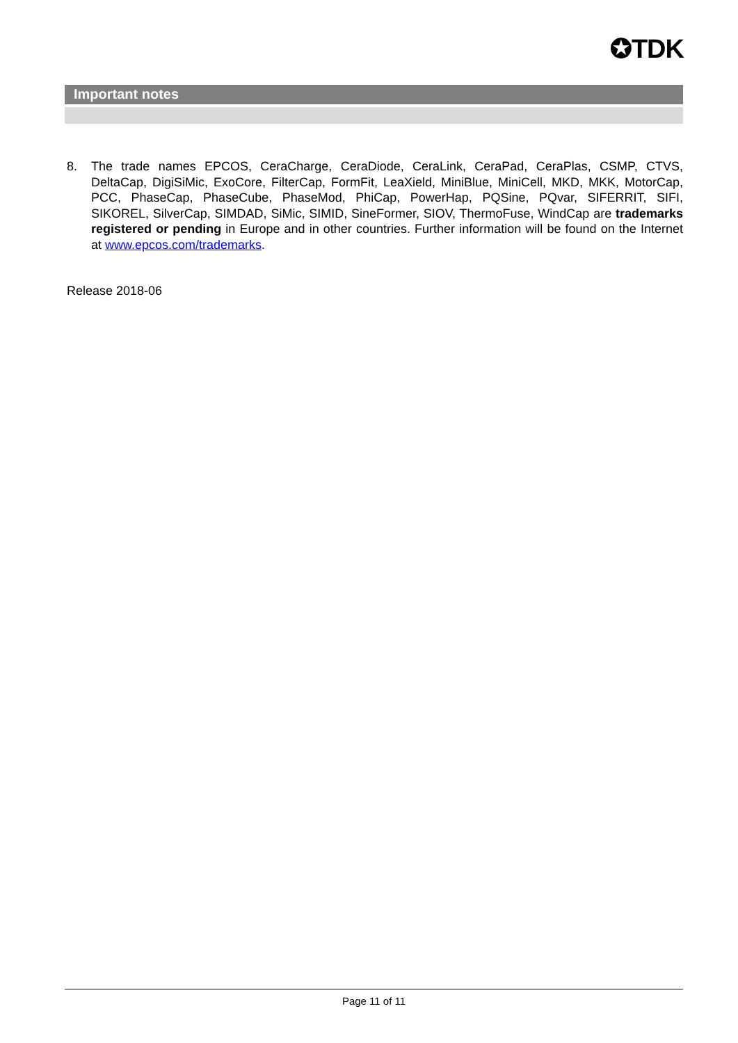✪TDK
Important notes
8. The trade names EPCOS, CeraCharge, CeraDiode, CeraLink, CeraPad, CeraPlas, CSMP, CTVS, DeltaCap, DigiSiMic, ExoCore, FilterCap, FormFit, LeaXield, MiniBlue, MiniCell, MKD, MKK, MotorCap, PCC, PhaseCap, PhaseCube, PhaseMod, PhiCap, PowerHap, PQSine, PQvar, SIFERRIT, SIFI, SIKOREL, SilverCap, SIMDAD, SiMic, SIMID, SineFormer, SIOV, ThermoFuse, WindCap are trademarks registered or pending in Europe and in other countries. Further information will be found on the Internet at www.epcos.com/trademarks.
Release 2018-06
Page 11 of 11